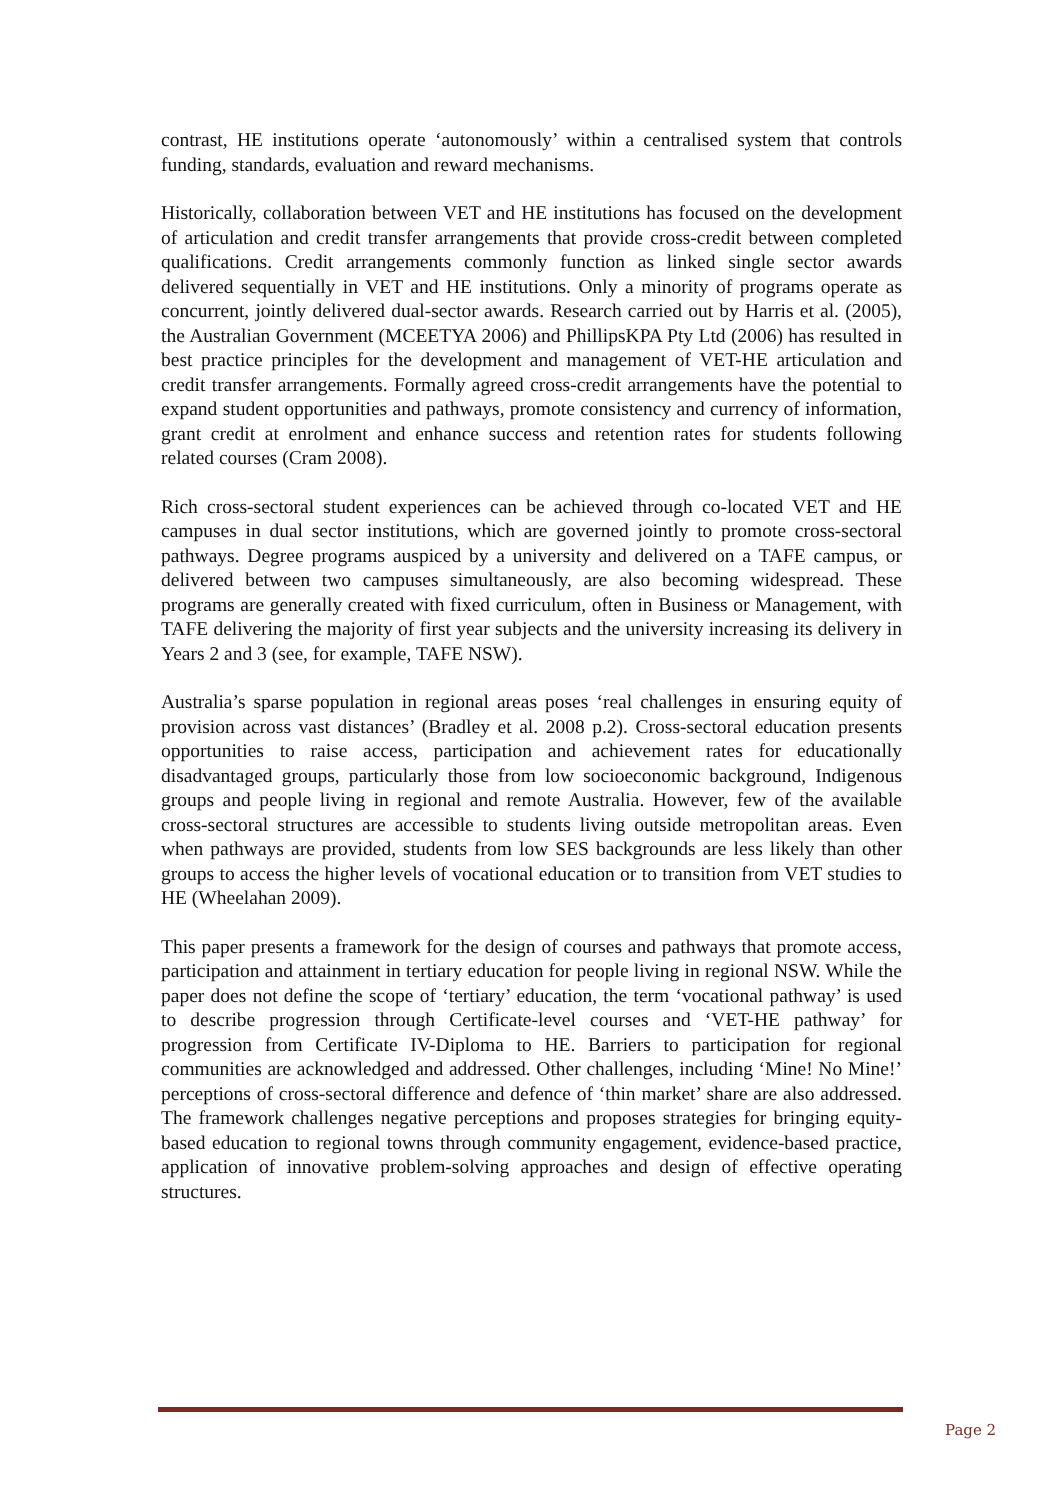contrast, HE institutions operate ‘autonomously’ within a centralised system that controls funding, standards, evaluation and reward mechanisms.
Historically, collaboration between VET and HE institutions has focused on the development of articulation and credit transfer arrangements that provide cross-credit between completed qualifications. Credit arrangements commonly function as linked single sector awards delivered sequentially in VET and HE institutions. Only a minority of programs operate as concurrent, jointly delivered dual-sector awards. Research carried out by Harris et al. (2005), the Australian Government (MCEETYA 2006) and PhillipsKPA Pty Ltd (2006) has resulted in best practice principles for the development and management of VET-HE articulation and credit transfer arrangements. Formally agreed cross-credit arrangements have the potential to expand student opportunities and pathways, promote consistency and currency of information, grant credit at enrolment and enhance success and retention rates for students following related courses (Cram 2008).
Rich cross-sectoral student experiences can be achieved through co-located VET and HE campuses in dual sector institutions, which are governed jointly to promote cross-sectoral pathways. Degree programs auspiced by a university and delivered on a TAFE campus, or delivered between two campuses simultaneously, are also becoming widespread. These programs are generally created with fixed curriculum, often in Business or Management, with TAFE delivering the majority of first year subjects and the university increasing its delivery in Years 2 and 3 (see, for example, TAFE NSW).
Australia’s sparse population in regional areas poses ‘real challenges in ensuring equity of provision across vast distances’ (Bradley et al. 2008 p.2). Cross-sectoral education presents opportunities to raise access, participation and achievement rates for educationally disadvantaged groups, particularly those from low socioeconomic background, Indigenous groups and people living in regional and remote Australia. However, few of the available cross-sectoral structures are accessible to students living outside metropolitan areas. Even when pathways are provided, students from low SES backgrounds are less likely than other groups to access the higher levels of vocational education or to transition from VET studies to HE (Wheelahan 2009).
This paper presents a framework for the design of courses and pathways that promote access, participation and attainment in tertiary education for people living in regional NSW. While the paper does not define the scope of ‘tertiary’ education, the term ‘vocational pathway’ is used to describe progression through Certificate-level courses and ‘VET-HE pathway’ for progression from Certificate IV-Diploma to HE. Barriers to participation for regional communities are acknowledged and addressed. Other challenges, including ‘Mine! No Mine!’ perceptions of cross-sectoral difference and defence of ‘thin market’ share are also addressed. The framework challenges negative perceptions and proposes strategies for bringing equity-based education to regional towns through community engagement, evidence-based practice, application of innovative problem-solving approaches and design of effective operating structures.
Page 2